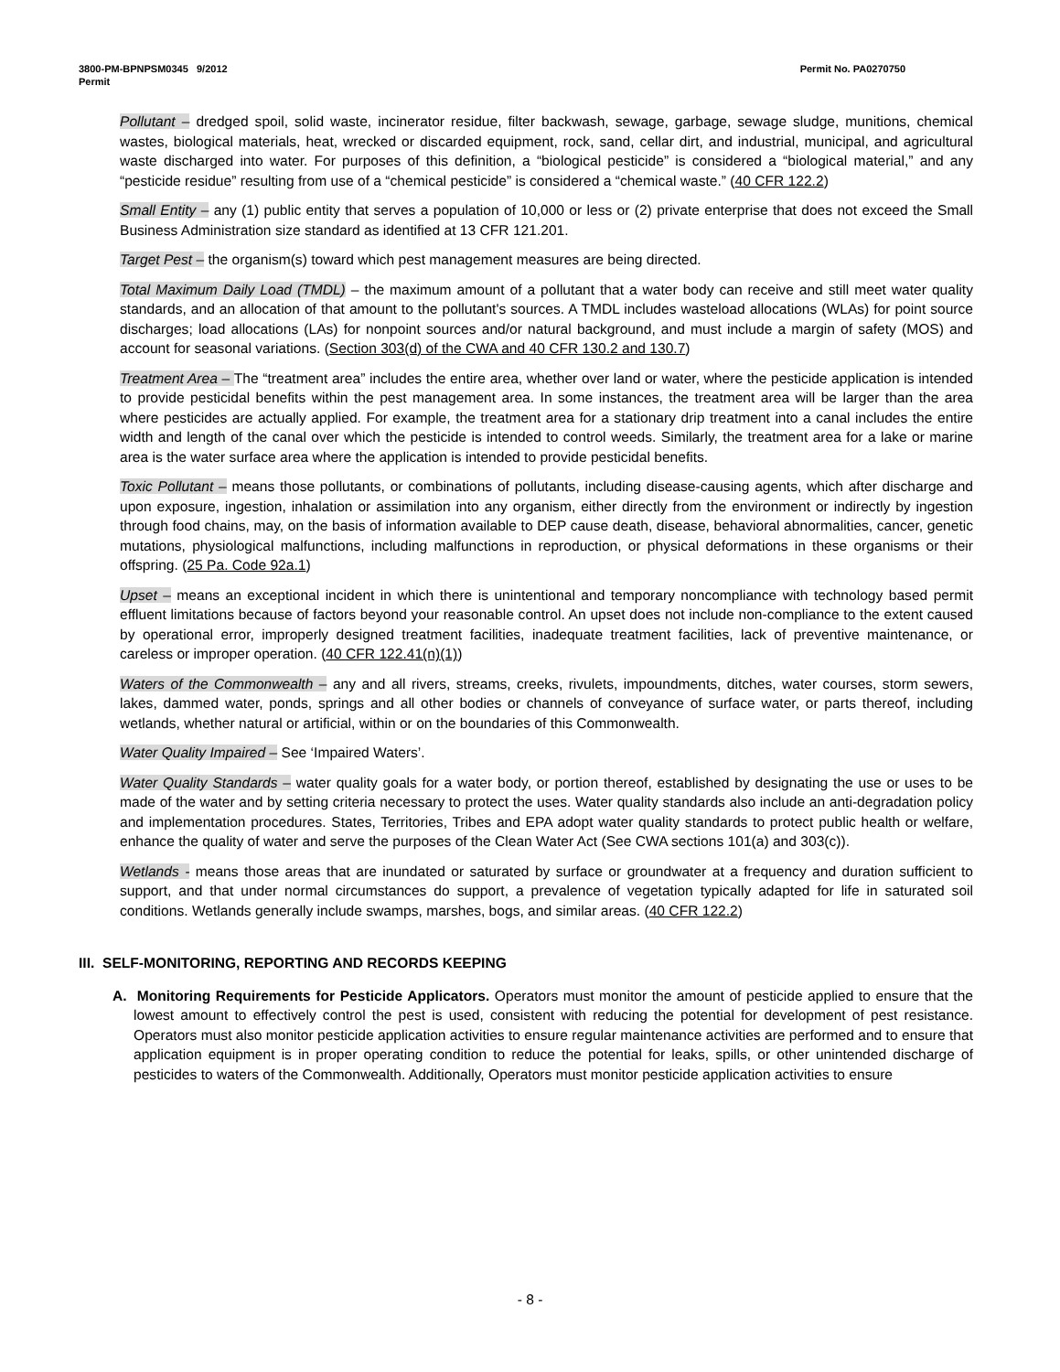3800-PM-BPNPSM0345 9/2012
Permit
Permit No. PA0270750
Pollutant – dredged spoil, solid waste, incinerator residue, filter backwash, sewage, garbage, sewage sludge, munitions, chemical wastes, biological materials, heat, wrecked or discarded equipment, rock, sand, cellar dirt, and industrial, municipal, and agricultural waste discharged into water. For purposes of this definition, a “biological pesticide” is considered a “biological material,” and any “pesticide residue” resulting from use of a “chemical pesticide” is considered a “chemical waste.” (40 CFR 122.2)
Small Entity – any (1) public entity that serves a population of 10,000 or less or (2) private enterprise that does not exceed the Small Business Administration size standard as identified at 13 CFR 121.201.
Target Pest – the organism(s) toward which pest management measures are being directed.
Total Maximum Daily Load (TMDL) – the maximum amount of a pollutant that a water body can receive and still meet water quality standards, and an allocation of that amount to the pollutant's sources. A TMDL includes wasteload allocations (WLAs) for point source discharges; load allocations (LAs) for nonpoint sources and/or natural background, and must include a margin of safety (MOS) and account for seasonal variations. (Section 303(d) of the CWA and 40 CFR 130.2 and 130.7)
Treatment Area – The “treatment area” includes the entire area, whether over land or water, where the pesticide application is intended to provide pesticidal benefits within the pest management area. In some instances, the treatment area will be larger than the area where pesticides are actually applied. For example, the treatment area for a stationary drip treatment into a canal includes the entire width and length of the canal over which the pesticide is intended to control weeds. Similarly, the treatment area for a lake or marine area is the water surface area where the application is intended to provide pesticidal benefits.
Toxic Pollutant – means those pollutants, or combinations of pollutants, including disease-causing agents, which after discharge and upon exposure, ingestion, inhalation or assimilation into any organism, either directly from the environment or indirectly by ingestion through food chains, may, on the basis of information available to DEP cause death, disease, behavioral abnormalities, cancer, genetic mutations, physiological malfunctions, including malfunctions in reproduction, or physical deformations in these organisms or their offspring. (25 Pa. Code 92a.1)
Upset – means an exceptional incident in which there is unintentional and temporary noncompliance with technology based permit effluent limitations because of factors beyond your reasonable control. An upset does not include non-compliance to the extent caused by operational error, improperly designed treatment facilities, inadequate treatment facilities, lack of preventive maintenance, or careless or improper operation. (40 CFR 122.41(n)(1))
Waters of the Commonwealth – any and all rivers, streams, creeks, rivulets, impoundments, ditches, water courses, storm sewers, lakes, dammed water, ponds, springs and all other bodies or channels of conveyance of surface water, or parts thereof, including wetlands, whether natural or artificial, within or on the boundaries of this Commonwealth.
Water Quality Impaired – See ‘Impaired Waters’.
Water Quality Standards – water quality goals for a water body, or portion thereof, established by designating the use or uses to be made of the water and by setting criteria necessary to protect the uses. Water quality standards also include an anti-degradation policy and implementation procedures. States, Territories, Tribes and EPA adopt water quality standards to protect public health or welfare, enhance the quality of water and serve the purposes of the Clean Water Act (See CWA sections 101(a) and 303(c)).
Wetlands - means those areas that are inundated or saturated by surface or groundwater at a frequency and duration sufficient to support, and that under normal circumstances do support, a prevalence of vegetation typically adapted for life in saturated soil conditions. Wetlands generally include swamps, marshes, bogs, and similar areas. (40 CFR 122.2)
III. SELF-MONITORING, REPORTING AND RECORDS KEEPING
A. Monitoring Requirements for Pesticide Applicators. Operators must monitor the amount of pesticide applied to ensure that the lowest amount to effectively control the pest is used, consistent with reducing the potential for development of pest resistance. Operators must also monitor pesticide application activities to ensure regular maintenance activities are performed and to ensure that application equipment is in proper operating condition to reduce the potential for leaks, spills, or other unintended discharge of pesticides to waters of the Commonwealth. Additionally, Operators must monitor pesticide application activities to ensure
- 8 -